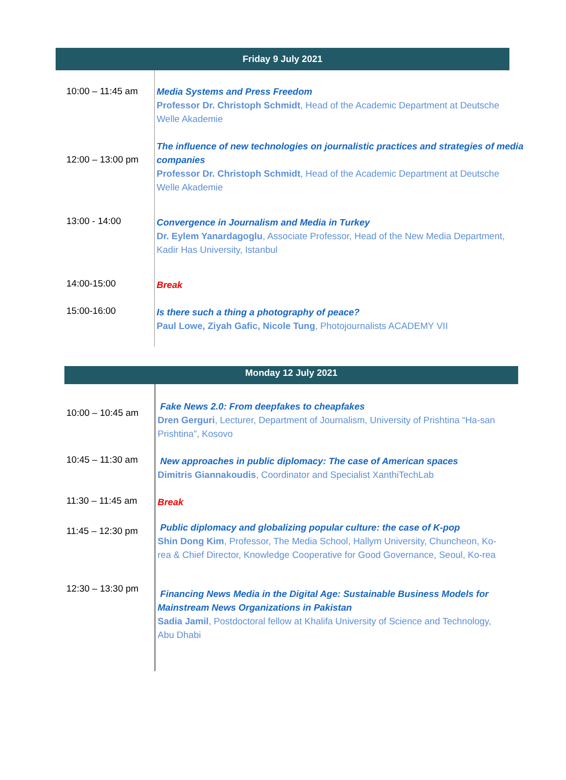Friday 9 July 2021
| 10:00 – 11:45 am | Media Systems and Press Freedom Professor Dr. Christoph Schmidt , Head of the Academic Department at Deutsche Welle Akademie |
| 12:00 – 13:00 pm | The influence of new technologies on journalistic practices and strategies of media companies Professor Dr. Christoph Schmidt , Head of the Academic Department at Deutsche Welle Akademie |
| 13:00 - 14:00 | Convergence in Journalism and Media in Turkey Dr. Eylem Yanardagoglu , Associate Professor, Head of the New Media Department, Kadir Has University, Istanbul |
| 14:00-15:00 | Break |
| 15:00-16:00 | Is there such a thing a photography of peace? Paul Lowe, Ziyah Gafic, Nicole Tung , Photojournalists ACADEMY VII |
Monday 12 July 2021
| 10:00 – 10:45 am | Fake News 2.0: From deepfakes to cheapfakes Dren Gerguri , Lecturer, Department of Journalism, University of Prishtina “Ha-san Prishtina”, Kosovo |
| 10:45 – 11:30 am | New approaches in public diplomacy: The case of American spaces Dimitris Giannakoudis , Coordinator and Specialist XanthiTechLab |
| 11:30 – 11:45 am | Break |
| 11:45 – 12:30 pm | Public diplomacy and globalizing popular culture: the case of K-pop Shin Dong Kim , Professor, The Media School, Hallym University, Chuncheon, Ko-rea & Chief Director, Knowledge Cooperative for Good Governance, Seoul, Ko-rea |
| 12:30 – 13:30 pm | Financing News Media in the Digital Age: Sustainable Business Models for Mainstream News Organizations in Pakistan Sadia Jamil , Postdoctoral fellow at Khalifa University of Science and Technology, Abu Dhabi |